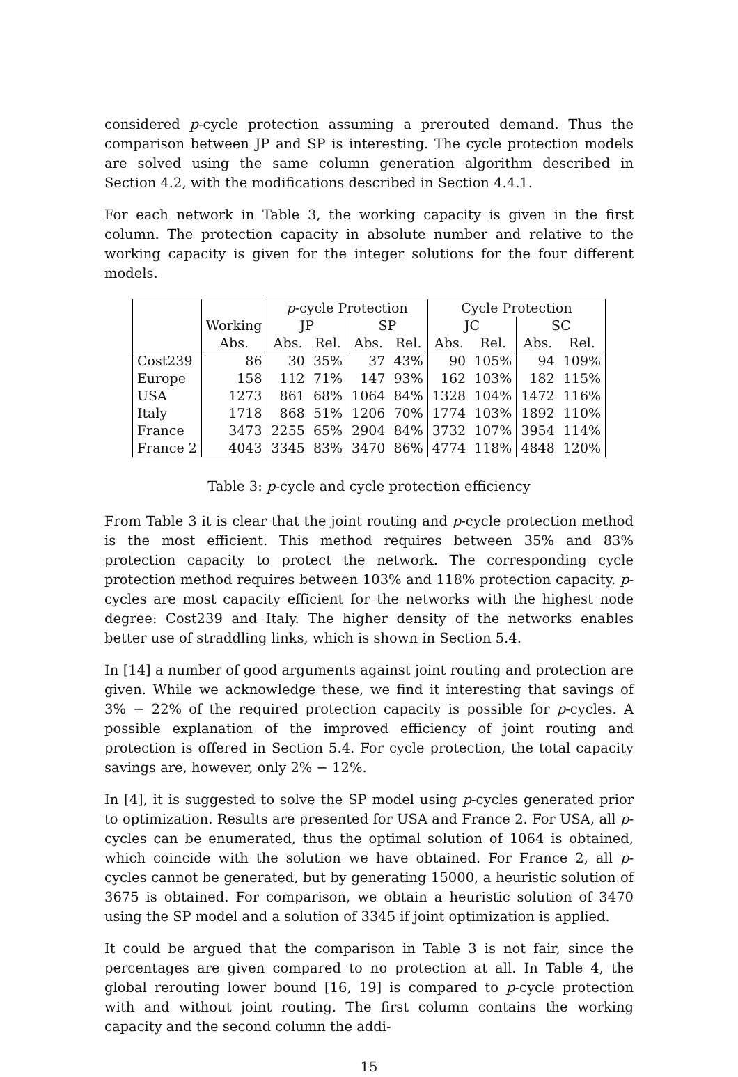considered p-cycle protection assuming a prerouted demand. Thus the comparison between JP and SP is interesting. The cycle protection models are solved using the same column generation algorithm described in Section 4.2, with the modifications described in Section 4.4.1.
For each network in Table 3, the working capacity is given in the first column. The protection capacity in absolute number and relative to the working capacity is given for the integer solutions for the four different models.
| | | p -cycle Protection | | | | Cycle Protection | | | |
| --- | --- | --- | --- | --- | --- | --- | --- | --- | --- |
| | Working | JP | | SP | | JC | | SC | |
| | Abs. | Abs. | Rel. | Abs. | Rel. | Abs. | Rel. | Abs. | Rel. |
| Cost239 | 86 | 30 | 35% | 37 | 43% | 90 | 105% | 94 | 109% |
| Europe | 158 | 112 | 71% | 147 | 93% | 162 | 103% | 182 | 115% |
| USA | 1273 | 861 | 68% | 1064 | 84% | 1328 | 104% | 1472 | 116% |
| Italy | 1718 | 868 | 51% | 1206 | 70% | 1774 | 103% | 1892 | 110% |
| France | 3473 | 2255 | 65% | 2904 | 84% | 3732 | 107% | 3954 | 114% |
| France 2 | 4043 | 3345 | 83% | 3470 | 86% | 4774 | 118% | 4848 | 120% |
Table 3: p-cycle and cycle protection efficiency
From Table 3 it is clear that the joint routing and p-cycle protection method is the most efficient. This method requires between 35% and 83% protection capacity to protect the network. The corresponding cycle protection method requires between 103% and 118% protection capacity. p-cycles are most capacity efficient for the networks with the highest node degree: Cost239 and Italy. The higher density of the networks enables better use of straddling links, which is shown in Section 5.4.
In [14] a number of good arguments against joint routing and protection are given. While we acknowledge these, we find it interesting that savings of 3% − 22% of the required protection capacity is possible for p-cycles. A possible explanation of the improved efficiency of joint routing and protection is offered in Section 5.4. For cycle protection, the total capacity savings are, however, only 2% − 12%.
In [4], it is suggested to solve the SP model using p-cycles generated prior to optimization. Results are presented for USA and France 2. For USA, all p-cycles can be enumerated, thus the optimal solution of 1064 is obtained, which coincide with the solution we have obtained. For France 2, all p-cycles cannot be generated, but by generating 15000, a heuristic solution of 3675 is obtained. For comparison, we obtain a heuristic solution of 3470 using the SP model and a solution of 3345 if joint optimization is applied.
It could be argued that the comparison in Table 3 is not fair, since the percentages are given compared to no protection at all. In Table 4, the global rerouting lower bound [16, 19] is compared to p-cycle protection with and without joint routing. The first column contains the working capacity and the second column the addi-
15